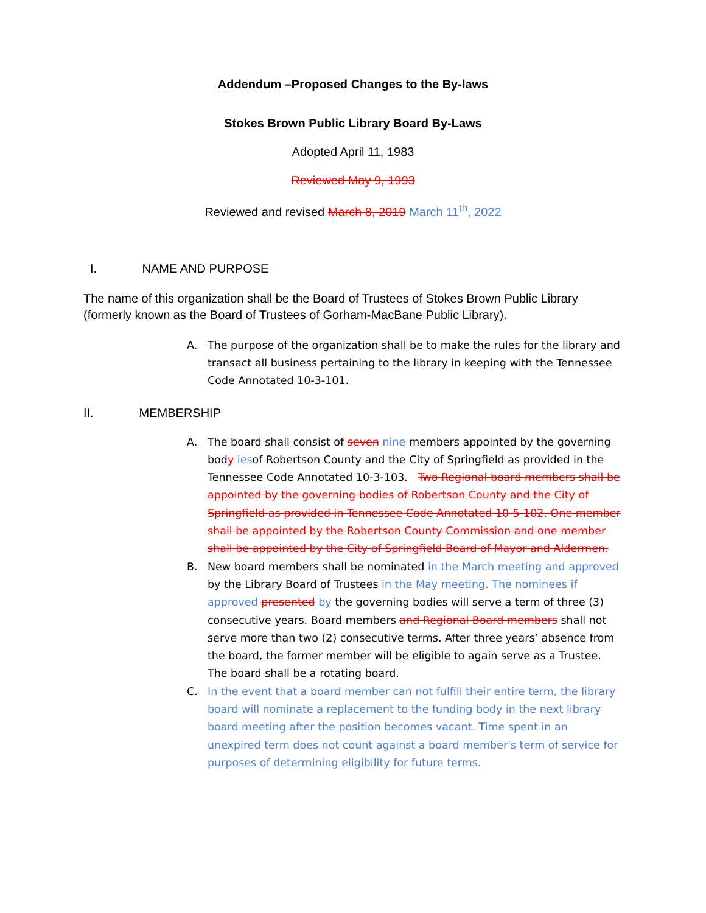Addendum –Proposed Changes to the By-laws
Stokes Brown Public Library Board By-Laws
Adopted April 11, 1983
Reviewed May 9, 1993
Reviewed and revised March 8, 2019 March 11<sup>th</sup>, 2022
I. NAME AND PURPOSE
The name of this organization shall be the Board of Trustees of Stokes Brown Public Library (formerly known as the Board of Trustees of Gorham-MacBane Public Library).
A. The purpose of the organization shall be to make the rules for the library and transact all business pertaining to the library in keeping with the Tennessee Code Annotated 10-3-101.
II. MEMBERSHIP
A. The board shall consist of seven nine members appointed by the governing body iesof Robertson County and the City of Springfield as provided in the Tennessee Code Annotated 10-3-103. Two Regional board members shall be appointed by the governing bodies of Robertson County and the City of Springfield as provided in Tennessee Code Annotated 10-5-102. One member shall be appointed by the Robertson County Commission and one member shall be appointed by the City of Springfield Board of Mayor and Aldermen.
B. New board members shall be nominated in the March meeting and approved by the Library Board of Trustees in the May meeting. The nominees if approved presented by the governing bodies will serve a term of three (3) consecutive years. Board members and Regional Board members shall not serve more than two (2) consecutive terms. After three years’ absence from the board, the former member will be eligible to again serve as a Trustee. The board shall be a rotating board.
C. In the event that a board member can not fulfill their entire term, the library board will nominate a replacement to the funding body in the next library board meeting after the position becomes vacant. Time spent in an unexpired term does not count against a board member's term of service for purposes of determining eligibility for future terms.